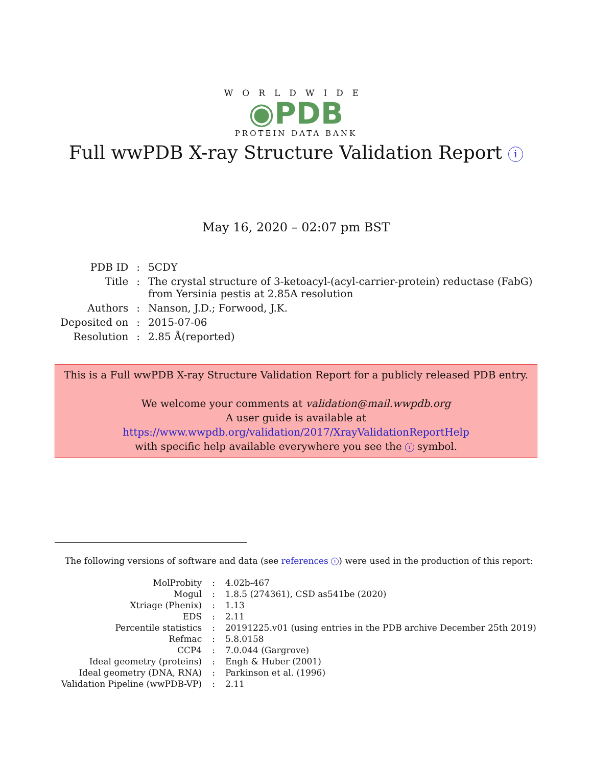WORLDWIDE
◉PDB
PROTEIN DATA BANK
Full wwPDB X-ray Structure Validation Report i
May 16, 2020 – 02:07 pm BST
| PDB ID | : | 5CDY |
| Title | : | The crystal structure of 3-ketoacyl-(acyl-carrier-protein) reductase (FabG) from Yersinia pestis at 2.85A resolution |
| Authors | : | Nanson, J.D.; Forwood, J.K. |
| Deposited on | : | 2015-07-06 |
| Resolution | : | 2.85 Å(reported) |
This is a Full wwPDB X-ray Structure Validation Report for a publicly released PDB entry.
We welcome your comments at validation@mail.wwpdb.org
A user guide is available at
https://www.wwpdb.org/validation/2017/XrayValidationReportHelp
with specific help available everywhere you see the i symbol.
The following versions of software and data (see references 1) were used in the production of this report:
| MolProbity | : | 4.02b-467 |
| Mogul | : | 1.8.5 (274361), CSD as541be (2020) |
| Xtriage (Phenix) | : | 1.13 |
| EDS | : | 2.11 |
| Percentile statistics | : | 20191225.v01 (using entries in the PDB archive December 25th 2019) |
| Refmac | : | 5.8.0158 |
| CCP4 | : | 7.0.044 (Gargrove) |
| Ideal geometry (proteins) | : | Engh & Huber (2001) |
| Ideal geometry (DNA, RNA) | : | Parkinson et al. (1996) |
| Validation Pipeline (wwPDB-VP) | : | 2.11 |